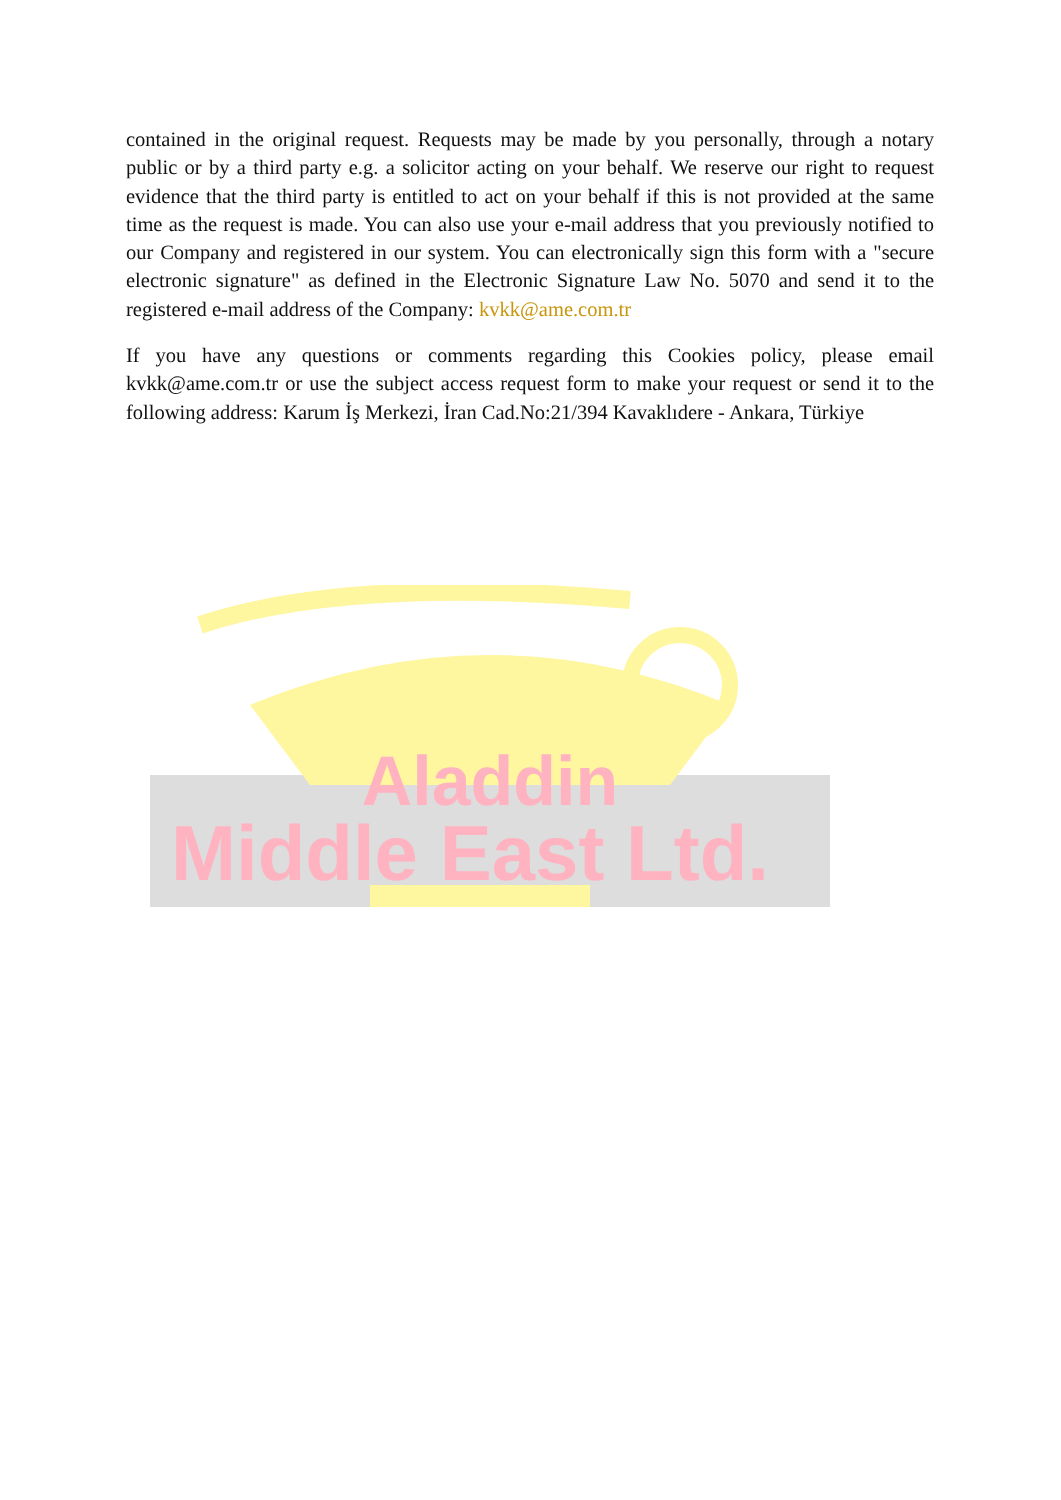contained in the original request. Requests may be made by you personally, through a notary public or by a third party e.g. a solicitor acting on your behalf. We reserve our right to request evidence that the third party is entitled to act on your behalf if this is not provided at the same time as the request is made. You can also use your e-mail address that you previously notified to our Company and registered in our system. You can electronically sign this form with a "secure electronic signature" as defined in the Electronic Signature Law No. 5070 and send it to the registered e-mail address of the Company: kvkk@ame.com.tr
If you have any questions or comments regarding this Cookies policy, please email kvkk@ame.com.tr or use the subject access request form to make your request or send it to the following address: Karum İş Merkezi, İran Cad.No:21/394 Kavaklıdere - Ankara, Türkiye
Aladdin
Middle East Ltd.